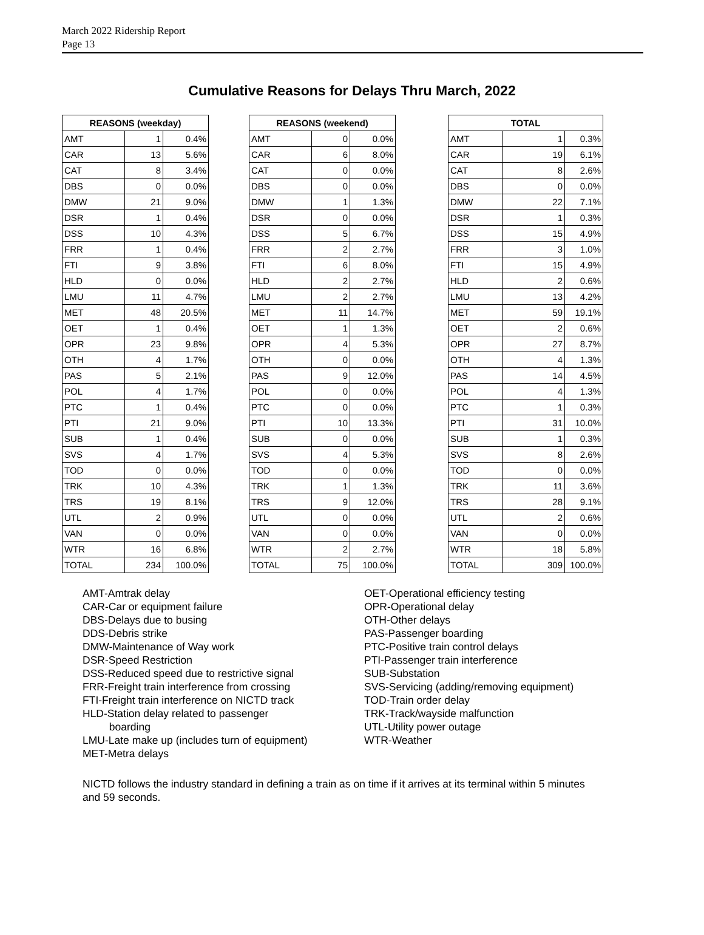March 2022 Ridership Report
Page 13
Cumulative Reasons for Delays Thru March, 2022
| REASONS (weekday) | | |
| --- | --- | --- |
| AMT | 1 | 0.4% |
| CAR | 13 | 5.6% |
| CAT | 8 | 3.4% |
| DBS | 0 | 0.0% |
| DMW | 21 | 9.0% |
| DSR | 1 | 0.4% |
| DSS | 10 | 4.3% |
| FRR | 1 | 0.4% |
| FTI | 9 | 3.8% |
| HLD | 0 | 0.0% |
| LMU | 11 | 4.7% |
| MET | 48 | 20.5% |
| OET | 1 | 0.4% |
| OPR | 23 | 9.8% |
| OTH | 4 | 1.7% |
| PAS | 5 | 2.1% |
| POL | 4 | 1.7% |
| PTC | 1 | 0.4% |
| PTI | 21 | 9.0% |
| SUB | 1 | 0.4% |
| SVS | 4 | 1.7% |
| TOD | 0 | 0.0% |
| TRK | 10 | 4.3% |
| TRS | 19 | 8.1% |
| UTL | 2 | 0.9% |
| VAN | 0 | 0.0% |
| WTR | 16 | 6.8% |
| TOTAL | 234 | 100.0% |
| REASONS (weekend) | | |
| --- | --- | --- |
| AMT | 0 | 0.0% |
| CAR | 6 | 8.0% |
| CAT | 0 | 0.0% |
| DBS | 0 | 0.0% |
| DMW | 1 | 1.3% |
| DSR | 0 | 0.0% |
| DSS | 5 | 6.7% |
| FRR | 2 | 2.7% |
| FTI | 6 | 8.0% |
| HLD | 2 | 2.7% |
| LMU | 2 | 2.7% |
| MET | 11 | 14.7% |
| OET | 1 | 1.3% |
| OPR | 4 | 5.3% |
| OTH | 0 | 0.0% |
| PAS | 9 | 12.0% |
| POL | 0 | 0.0% |
| PTC | 0 | 0.0% |
| PTI | 10 | 13.3% |
| SUB | 0 | 0.0% |
| SVS | 4 | 5.3% |
| TOD | 0 | 0.0% |
| TRK | 1 | 1.3% |
| TRS | 9 | 12.0% |
| UTL | 0 | 0.0% |
| VAN | 0 | 0.0% |
| WTR | 2 | 2.7% |
| TOTAL | 75 | 100.0% |
| TOTAL | | |
| --- | --- | --- |
| AMT | 1 | 0.3% |
| CAR | 19 | 6.1% |
| CAT | 8 | 2.6% |
| DBS | 0 | 0.0% |
| DMW | 22 | 7.1% |
| DSR | 1 | 0.3% |
| DSS | 15 | 4.9% |
| FRR | 3 | 1.0% |
| FTI | 15 | 4.9% |
| HLD | 2 | 0.6% |
| LMU | 13 | 4.2% |
| MET | 59 | 19.1% |
| OET | 2 | 0.6% |
| OPR | 27 | 8.7% |
| OTH | 4 | 1.3% |
| PAS | 14 | 4.5% |
| POL | 4 | 1.3% |
| PTC | 1 | 0.3% |
| PTI | 31 | 10.0% |
| SUB | 1 | 0.3% |
| SVS | 8 | 2.6% |
| TOD | 0 | 0.0% |
| TRK | 11 | 3.6% |
| TRS | 28 | 9.1% |
| UTL | 2 | 0.6% |
| VAN | 0 | 0.0% |
| WTR | 18 | 5.8% |
| TOTAL | 309 | 100.0% |
AMT-Amtrak delay
CAR-Car or equipment failure
DBS-Delays due to busing
DDS-Debris strike
DMW-Maintenance of Way work
DSR-Speed Restriction
DSS-Reduced speed due to restrictive signal
FRR-Freight train interference from crossing
FTI-Freight train interference on NICTD track
HLD-Station delay related to passenger
boarding
LMU-Late make up (includes turn of equipment)
MET-Metra delays
OET-Operational efficiency testing
OPR-Operational delay
OTH-Other delays
PAS-Passenger boarding
PTC-Positive train control delays
PTI-Passenger train interference
SUB-Substation
SVS-Servicing (adding/removing equipment)
TOD-Train order delay
TRK-Track/wayside malfunction
UTL-Utility power outage
WTR-Weather
NICTD follows the industry standard in defining a train as on time if it arrives at its terminal within 5 minutes and 59 seconds.